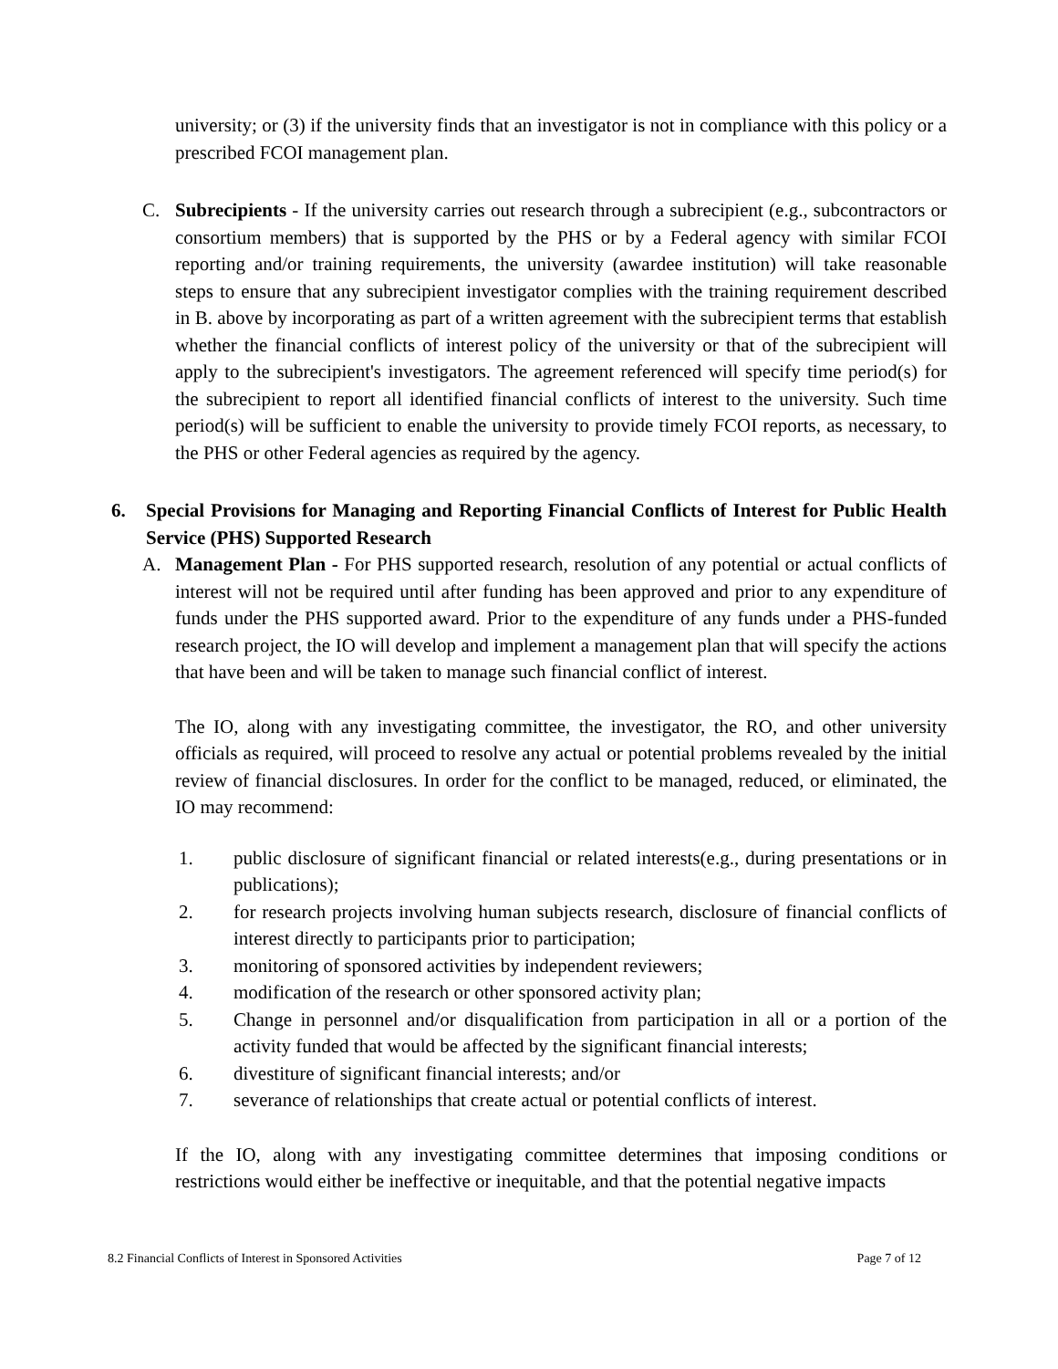university; or (3) if the university finds that an investigator is not in compliance with this policy or a prescribed FCOI management plan.
C. Subrecipients - If the university carries out research through a subrecipient (e.g., subcontractors or consortium members) that is supported by the PHS or by a Federal agency with similar FCOI reporting and/or training requirements, the university (awardee institution) will take reasonable steps to ensure that any subrecipient investigator complies with the training requirement described in B. above by incorporating as part of a written agreement with the subrecipient terms that establish whether the financial conflicts of interest policy of the university or that of the subrecipient will apply to the subrecipient's investigators. The agreement referenced will specify time period(s) for the subrecipient to report all identified financial conflicts of interest to the university. Such time period(s) will be sufficient to enable the university to provide timely FCOI reports, as necessary, to the PHS or other Federal agencies as required by the agency.
6. Special Provisions for Managing and Reporting Financial Conflicts of Interest for Public Health Service (PHS) Supported Research
A. Management Plan - For PHS supported research, resolution of any potential or actual conflicts of interest will not be required until after funding has been approved and prior to any expenditure of funds under the PHS supported award. Prior to the expenditure of any funds under a PHS-funded research project, the IO will develop and implement a management plan that will specify the actions that have been and will be taken to manage such financial conflict of interest.
The IO, along with any investigating committee, the investigator, the RO, and other university officials as required, will proceed to resolve any actual or potential problems revealed by the initial review of financial disclosures. In order for the conflict to be managed, reduced, or eliminated, the IO may recommend:
1. public disclosure of significant financial or related interests(e.g., during presentations or in publications);
2. for research projects involving human subjects research, disclosure of financial conflicts of interest directly to participants prior to participation;
3. monitoring of sponsored activities by independent reviewers;
4. modification of the research or other sponsored activity plan;
5. Change in personnel and/or disqualification from participation in all or a portion of the activity funded that would be affected by the significant financial interests;
6. divestiture of significant financial interests; and/or
7. severance of relationships that create actual or potential conflicts of interest.
If the IO, along with any investigating committee determines that imposing conditions or restrictions would either be ineffective or inequitable, and that the potential negative impacts
8.2 Financial Conflicts of Interest in Sponsored Activities Page 7 of 12